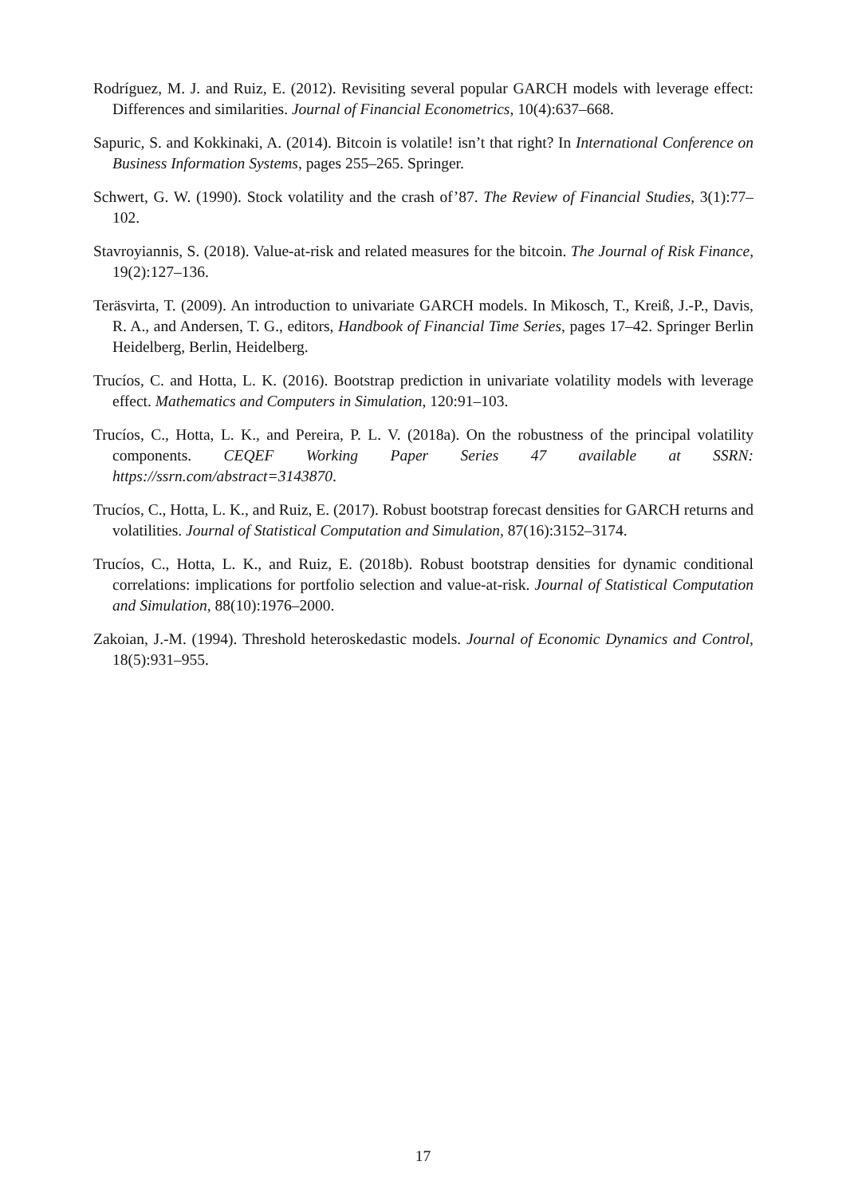Rodríguez, M. J. and Ruiz, E. (2012). Revisiting several popular GARCH models with leverage effect: Differences and similarities. Journal of Financial Econometrics, 10(4):637–668.
Sapuric, S. and Kokkinaki, A. (2014). Bitcoin is volatile! isn’t that right? In International Conference on Business Information Systems, pages 255–265. Springer.
Schwert, G. W. (1990). Stock volatility and the crash of’87. The Review of Financial Studies, 3(1):77–102.
Stavroyiannis, S. (2018). Value-at-risk and related measures for the bitcoin. The Journal of Risk Finance, 19(2):127–136.
Teräsvirta, T. (2009). An introduction to univariate GARCH models. In Mikosch, T., Kreiß, J.-P., Davis, R. A., and Andersen, T. G., editors, Handbook of Financial Time Series, pages 17–42. Springer Berlin Heidelberg, Berlin, Heidelberg.
Trucíos, C. and Hotta, L. K. (2016). Bootstrap prediction in univariate volatility models with leverage effect. Mathematics and Computers in Simulation, 120:91–103.
Trucíos, C., Hotta, L. K., and Pereira, P. L. V. (2018a). On the robustness of the principal volatility components. CEQEF Working Paper Series 47 available at SSRN: https://ssrn.com/abstract=3143870.
Trucíos, C., Hotta, L. K., and Ruiz, E. (2017). Robust bootstrap forecast densities for GARCH returns and volatilities. Journal of Statistical Computation and Simulation, 87(16):3152–3174.
Trucíos, C., Hotta, L. K., and Ruiz, E. (2018b). Robust bootstrap densities for dynamic conditional correlations: implications for portfolio selection and value-at-risk. Journal of Statistical Computation and Simulation, 88(10):1976–2000.
Zakoian, J.-M. (1994). Threshold heteroskedastic models. Journal of Economic Dynamics and Control, 18(5):931–955.
17